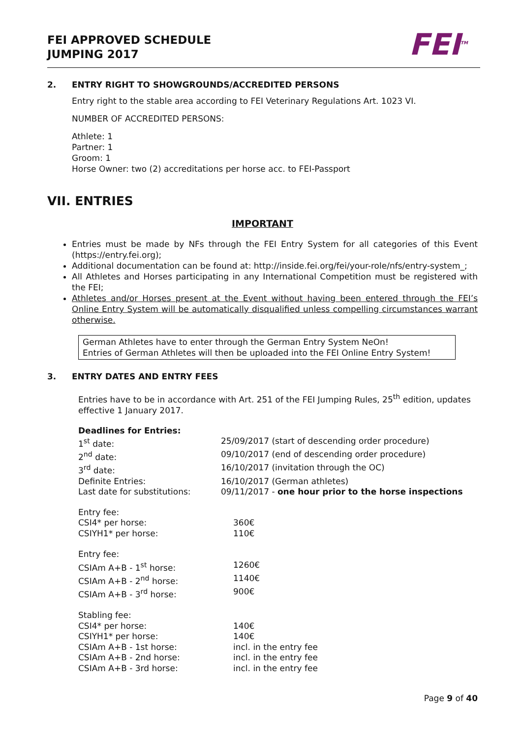FEI APPROVED SCHEDULE
JUMPING 2017
FEI<sup>TM</sup>
2. ENTRY RIGHT TO SHOWGROUNDS/ACCREDITED PERSONS
Entry right to the stable area according to FEI Veterinary Regulations Art. 1023 VI.
NUMBER OF ACCREDITED PERSONS:
Athlete: 1
Partner: 1
Groom: 1
Horse Owner: two (2) accreditations per horse acc. to FEI-Passport
VII. ENTRIES
IMPORTANT
Entries must be made by NFs through the FEI Entry System for all categories of this Event (https://entry.fei.org);
Additional documentation can be found at: http://inside.fei.org/fei/your-role/nfs/entry-system_;
All Athletes and Horses participating in any International Competition must be registered with the FEI;
Athletes and/or Horses present at the Event without having been entered through the FEI’s Online Entry System will be automatically disqualified unless compelling circumstances warrant otherwise.
German Athletes have to enter through the German Entry System NeOn!
Entries of German Athletes will then be uploaded into the FEI Online Entry System!
3. ENTRY DATES AND ENTRY FEES
Entries have to be in accordance with Art. 251 of the FEI Jumping Rules, 25<sup>th</sup> edition, updates effective 1 January 2017.
| Deadlines for Entries: | |
| 1<sup>st</sup> date: | 25/09/2017 (start of descending order procedure) |
| 2<sup>nd</sup> date: | 09/10/2017 (end of descending order procedure) |
| 3<sup>rd</sup> date: | 16/10/2017 (invitation through the OC) |
| Definite Entries: | 16/10/2017 (German athletes) |
| Last date for substitutions: | 09/11/2017 - one hour prior to the horse inspections |
| Entry fee: | |
| CSI4* per horse: | 360€ |
| CSIYH1* per horse: | 110€ |
| Entry fee: | |
| CSIAm A+B - 1<sup>st</sup> horse: | 1260€ |
| CSIAm A+B - 2<sup>nd</sup> horse: | 1140€ |
| CSIAm A+B - 3<sup>rd</sup> horse: | 900€ |
| Stabling fee: | |
| CSI4* per horse: | 140€ |
| CSIYH1* per horse: | 140€ |
| CSIAm A+B - 1st horse: | incl. in the entry fee |
| CSIAm A+B - 2nd horse: | incl. in the entry fee |
| CSIAm A+B - 3rd horse: | incl. in the entry fee |
Page 9 of 40